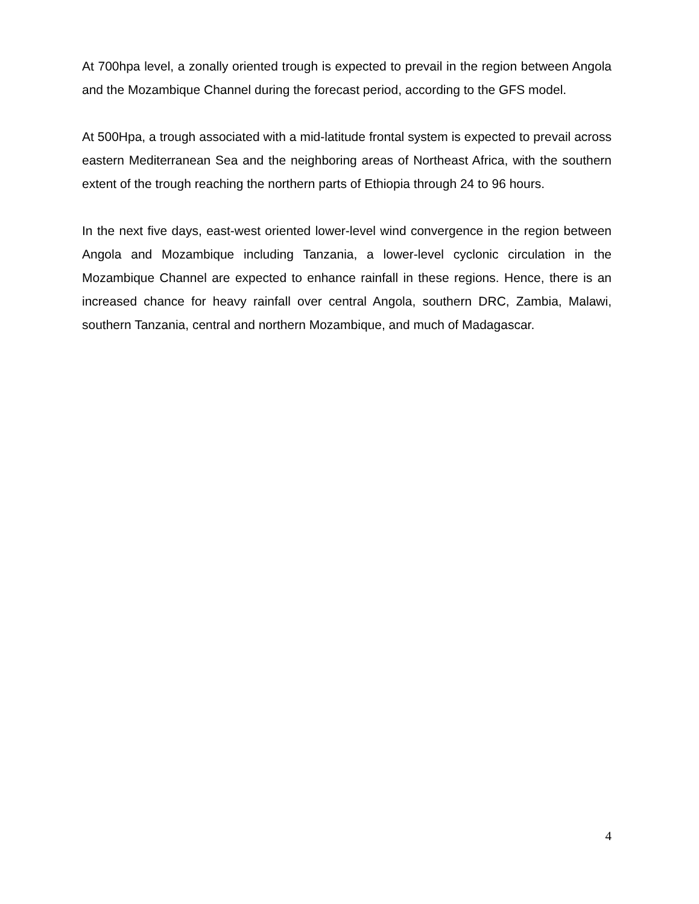At 700hpa level, a zonally oriented trough is expected to prevail in the region between Angola and the Mozambique Channel during the forecast period, according to the GFS model.
At 500Hpa, a trough associated with a mid-latitude frontal system is expected to prevail across eastern Mediterranean Sea and the neighboring areas of Northeast Africa, with the southern extent of the trough reaching the northern parts of Ethiopia through 24 to 96 hours.
In the next five days, east-west oriented lower-level wind convergence in the region between Angola and Mozambique including Tanzania, a lower-level cyclonic circulation in the Mozambique Channel are expected to enhance rainfall in these regions. Hence, there is an increased chance for heavy rainfall over central Angola, southern DRC, Zambia, Malawi, southern Tanzania, central and northern Mozambique, and much of Madagascar.
4